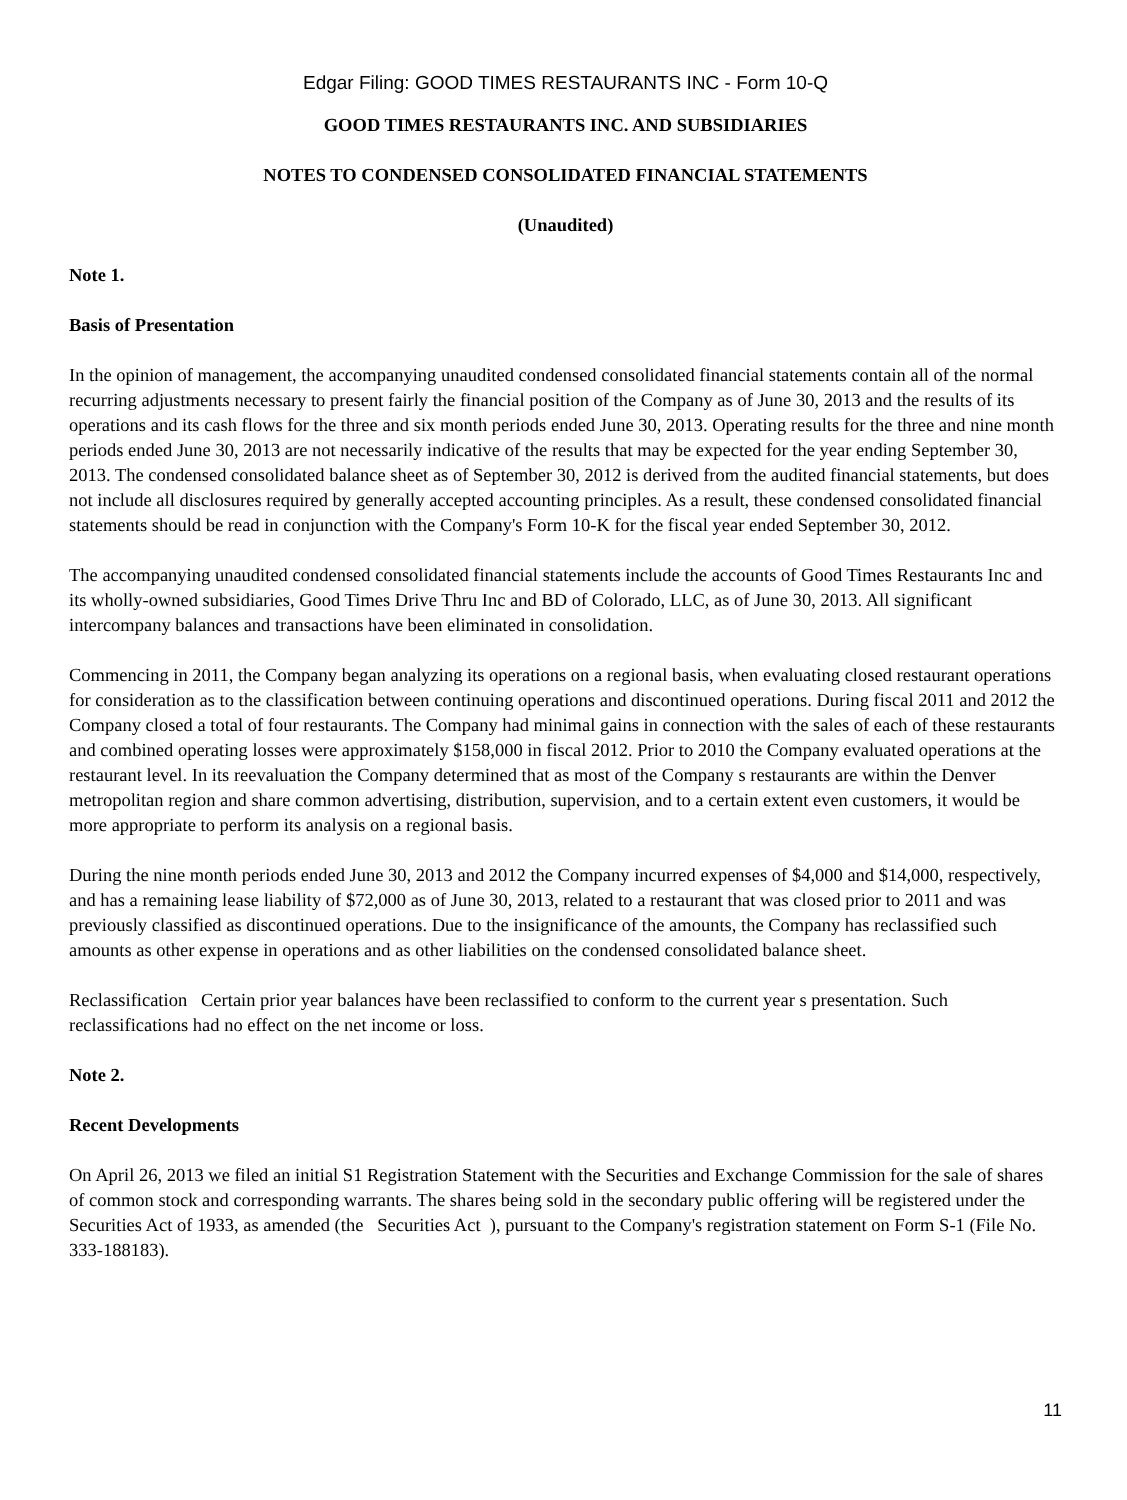Edgar Filing: GOOD TIMES RESTAURANTS INC - Form 10-Q
GOOD TIMES RESTAURANTS INC. AND SUBSIDIARIES
NOTES TO CONDENSED CONSOLIDATED FINANCIAL STATEMENTS
(Unaudited)
Note 1.
Basis of Presentation
In the opinion of management, the accompanying unaudited condensed consolidated financial statements contain all of the normal recurring adjustments necessary to present fairly the financial position of the Company as of June 30, 2013 and the results of its operations and its cash flows for the three and six month periods ended June 30, 2013. Operating results for the three and nine month periods ended June 30, 2013 are not necessarily indicative of the results that may be expected for the year ending September 30, 2013. The condensed consolidated balance sheet as of September 30, 2012 is derived from the audited financial statements, but does not include all disclosures required by generally accepted accounting principles. As a result, these condensed consolidated financial statements should be read in conjunction with the Company's Form 10-K for the fiscal year ended September 30, 2012.
The accompanying unaudited condensed consolidated financial statements include the accounts of Good Times Restaurants Inc and its wholly-owned subsidiaries, Good Times Drive Thru Inc and BD of Colorado, LLC, as of June 30, 2013. All significant intercompany balances and transactions have been eliminated in consolidation.
Commencing in 2011, the Company began analyzing its operations on a regional basis, when evaluating closed restaurant operations for consideration as to the classification between continuing operations and discontinued operations. During fiscal 2011 and 2012 the Company closed a total of four restaurants. The Company had minimal gains in connection with the sales of each of these restaurants and combined operating losses were approximately $158,000 in fiscal 2012. Prior to 2010 the Company evaluated operations at the restaurant level. In its reevaluation the Company determined that as most of the Company s restaurants are within the Denver metropolitan region and share common advertising, distribution, supervision, and to a certain extent even customers, it would be more appropriate to perform its analysis on a regional basis.
During the nine month periods ended June 30, 2013 and 2012 the Company incurred expenses of $4,000 and $14,000, respectively, and has a remaining lease liability of $72,000 as of June 30, 2013, related to a restaurant that was closed prior to 2011 and was previously classified as discontinued operations. Due to the insignificance of the amounts, the Company has reclassified such amounts as other expense in operations and as other liabilities on the condensed consolidated balance sheet.
Reclassification Certain prior year balances have been reclassified to conform to the current year s presentation. Such reclassifications had no effect on the net income or loss.
Note 2.
Recent Developments
On April 26, 2013 we filed an initial S1 Registration Statement with the Securities and Exchange Commission for the sale of shares of common stock and corresponding warrants. The shares being sold in the secondary public offering will be registered under the Securities Act of 1933, as amended (the Securities Act ), pursuant to the Company's registration statement on Form S-1 (File No. 333-188183).
11